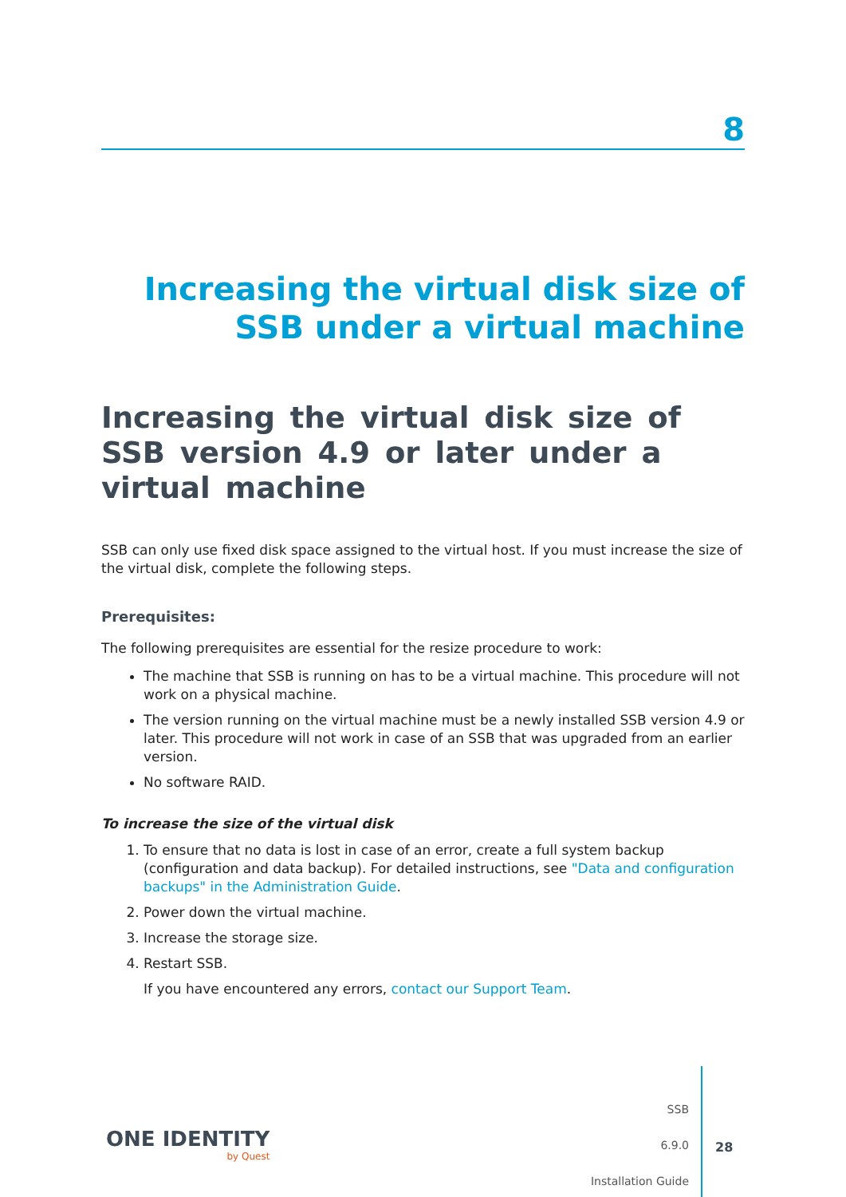8
Increasing the virtual disk size of SSB under a virtual machine
Increasing the virtual disk size of SSB version 4.9 or later under a virtual machine
SSB can only use fixed disk space assigned to the virtual host. If you must increase the size of the virtual disk, complete the following steps.
Prerequisites:
The following prerequisites are essential for the resize procedure to work:
The machine that SSB is running on has to be a virtual machine. This procedure will not work on a physical machine.
The version running on the virtual machine must be a newly installed SSB version 4.9 or later. This procedure will not work in case of an SSB that was upgraded from an earlier version.
No software RAID.
To increase the size of the virtual disk
1. To ensure that no data is lost in case of an error, create a full system backup (configuration and data backup). For detailed instructions, see "Data and configuration backups" in the Administration Guide.
2. Power down the virtual machine.
3. Increase the storage size.
4. Restart SSB.
If you have encountered any errors, contact our Support Team.
ONE IDENTITY
by Quest
SSB
6.9.0
Installation Guide
28